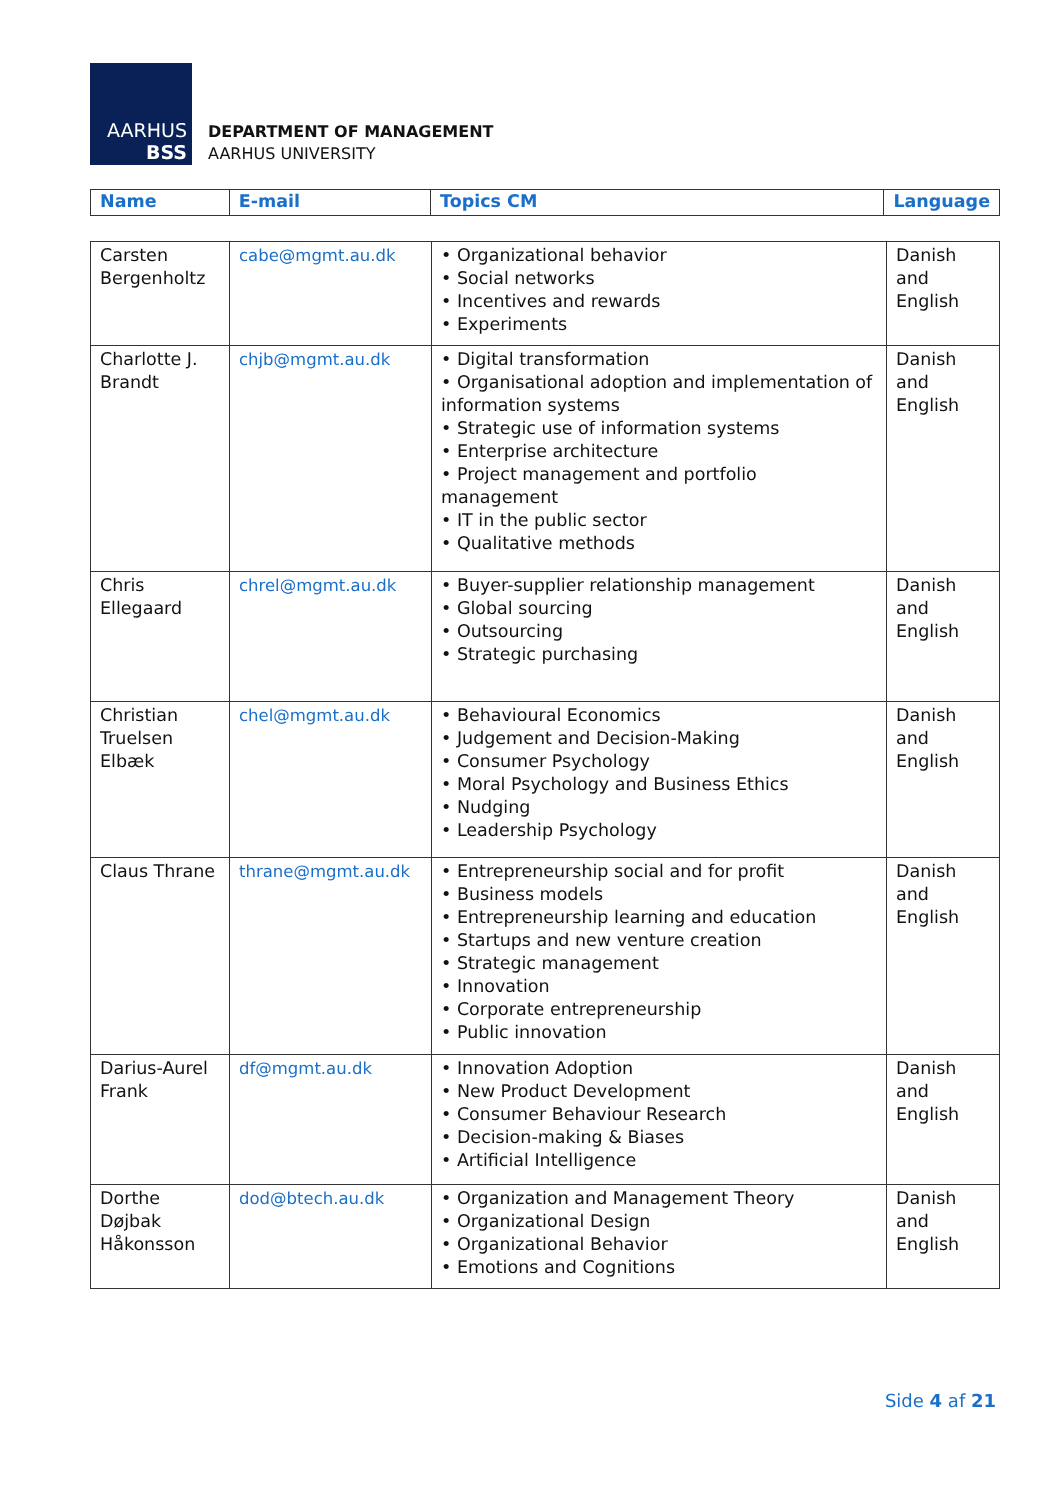AARHUS
BSS
DEPARTMENT OF MANAGEMENT
AARHUS UNIVERSITY
| Name | E-mail | Topics CM | Language |
| --- | --- | --- | --- |
| Carsten Bergenholtz | cabe@mgmt.au.dk | • Organizational behavior • Social networks • Incentives and rewards • Experiments | Danish and English |
| Charlotte J. Brandt | chjb@mgmt.au.dk | • Digital transformation • Organisational adoption and implementation of information systems • Strategic use of information systems • Enterprise architecture • Project management and portfolio management • IT in the public sector • Qualitative methods | Danish and English |
| Chris Ellegaard | chrel@mgmt.au.dk | • Buyer-supplier relationship management • Global sourcing • Outsourcing • Strategic purchasing | Danish and English |
| Christian Truelsen Elbæk | chel@mgmt.au.dk | • Behavioural Economics • Judgement and Decision-Making • Consumer Psychology • Moral Psychology and Business Ethics • Nudging • Leadership Psychology | Danish and English |
| Claus Thrane | thrane@mgmt.au.dk | • Entrepreneurship social and for profit • Business models • Entrepreneurship learning and education • Startups and new venture creation • Strategic management • Innovation • Corporate entrepreneurship • Public innovation | Danish and English |
| Darius-Aurel Frank | df@mgmt.au.dk | • Innovation Adoption • New Product Development • Consumer Behaviour Research • Decision-making & Biases • Artificial Intelligence | Danish and English |
| Dorthe Døjbak Håkonsson | dod@btech.au.dk | • Organization and Management Theory • Organizational Design • Organizational Behavior • Emotions and Cognitions | Danish and English |
Side 4 af 21